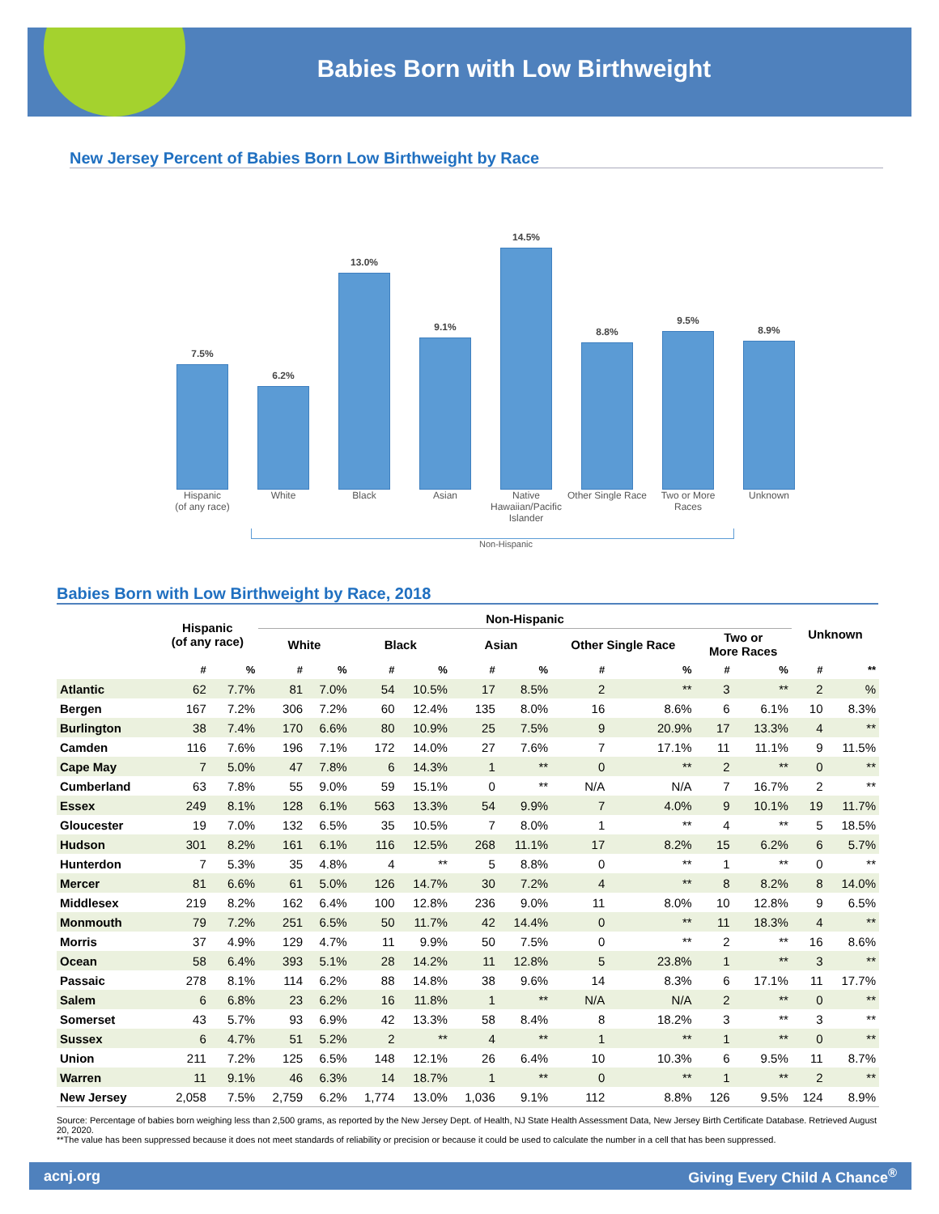Babies Born with Low Birthweight
New Jersey Percent of Babies Born Low Birthweight by Race
7.5%
6.2%
13.0%
9.1%
14.5%
8.8%
9.5%
8.9%
Hispanic
(of any race) White Black Asian Native Hawaiian/Pacific Islander Other Single Race Two or More Races Unknown
Non-Hispanic
Babies Born with Low Birthweight by Race, 2018
| | Hispanic (of any race) | | Non-Hispanic | | | | | | | | | | Unknown | |
| --- | --- | --- | --- | --- | --- | --- | --- | --- | --- | --- | --- | --- | --- | --- |
| | | | White | | Black | | Asian | | Other Single Race | | Two or More Races | | | |
| | # | % | # | % | # | % | # | % | # | % | # | % | # | ** |
| Atlantic | 62 | 7.7% | 81 | 7.0% | 54 | 10.5% | 17 | 8.5% | 2 | ** | 3 | ** | 2 | % |
| Bergen | 167 | 7.2% | 306 | 7.2% | 60 | 12.4% | 135 | 8.0% | 16 | 8.6% | 6 | 6.1% | 10 | 8.3% |
| Burlington | 38 | 7.4% | 170 | 6.6% | 80 | 10.9% | 25 | 7.5% | 9 | 20.9% | 17 | 13.3% | 4 | ** |
| Camden | 116 | 7.6% | 196 | 7.1% | 172 | 14.0% | 27 | 7.6% | 7 | 17.1% | 11 | 11.1% | 9 | 11.5% |
| Cape May | 7 | 5.0% | 47 | 7.8% | 6 | 14.3% | 1 | ** | 0 | ** | 2 | ** | 0 | ** |
| Cumberland | 63 | 7.8% | 55 | 9.0% | 59 | 15.1% | 0 | ** | N/A | N/A | 7 | 16.7% | 2 | ** |
| Essex | 249 | 8.1% | 128 | 6.1% | 563 | 13.3% | 54 | 9.9% | 7 | 4.0% | 9 | 10.1% | 19 | 11.7% |
| Gloucester | 19 | 7.0% | 132 | 6.5% | 35 | 10.5% | 7 | 8.0% | 1 | ** | 4 | ** | 5 | 18.5% |
| Hudson | 301 | 8.2% | 161 | 6.1% | 116 | 12.5% | 268 | 11.1% | 17 | 8.2% | 15 | 6.2% | 6 | 5.7% |
| Hunterdon | 7 | 5.3% | 35 | 4.8% | 4 | ** | 5 | 8.8% | 0 | ** | 1 | ** | 0 | ** |
| Mercer | 81 | 6.6% | 61 | 5.0% | 126 | 14.7% | 30 | 7.2% | 4 | ** | 8 | 8.2% | 8 | 14.0% |
| Middlesex | 219 | 8.2% | 162 | 6.4% | 100 | 12.8% | 236 | 9.0% | 11 | 8.0% | 10 | 12.8% | 9 | 6.5% |
| Monmouth | 79 | 7.2% | 251 | 6.5% | 50 | 11.7% | 42 | 14.4% | 0 | ** | 11 | 18.3% | 4 | ** |
| Morris | 37 | 4.9% | 129 | 4.7% | 11 | 9.9% | 50 | 7.5% | 0 | ** | 2 | ** | 16 | 8.6% |
| Ocean | 58 | 6.4% | 393 | 5.1% | 28 | 14.2% | 11 | 12.8% | 5 | 23.8% | 1 | ** | 3 | ** |
| Passaic | 278 | 8.1% | 114 | 6.2% | 88 | 14.8% | 38 | 9.6% | 14 | 8.3% | 6 | 17.1% | 11 | 17.7% |
| Salem | 6 | 6.8% | 23 | 6.2% | 16 | 11.8% | 1 | ** | N/A | N/A | 2 | ** | 0 | ** |
| Somerset | 43 | 5.7% | 93 | 6.9% | 42 | 13.3% | 58 | 8.4% | 8 | 18.2% | 3 | ** | 3 | ** |
| Sussex | 6 | 4.7% | 51 | 5.2% | 2 | ** | 4 | ** | 1 | ** | 1 | ** | 0 | ** |
| Union | 211 | 7.2% | 125 | 6.5% | 148 | 12.1% | 26 | 6.4% | 10 | 10.3% | 6 | 9.5% | 11 | 8.7% |
| Warren | 11 | 9.1% | 46 | 6.3% | 14 | 18.7% | 1 | ** | 0 | ** | 1 | ** | 2 | ** |
| New Jersey | 2,058 | 7.5% | 2,759 | 6.2% | 1,774 | 13.0% | 1,036 | 9.1% | 112 | 8.8% | 126 | 9.5% | 124 | 8.9% |
Source: Percentage of babies born weighing less than 2,500 grams, as reported by the New Jersey Dept. of Health, NJ State Health Assessment Data, New Jersey Birth Certificate Database. Retrieved August 20, 2020.
**The value has been suppressed because it does not meet standards of reliability or precision or because it could be used to calculate the number in a cell that has been suppressed.
acnj.org Giving Every Child A Chance<sup>®</sup>